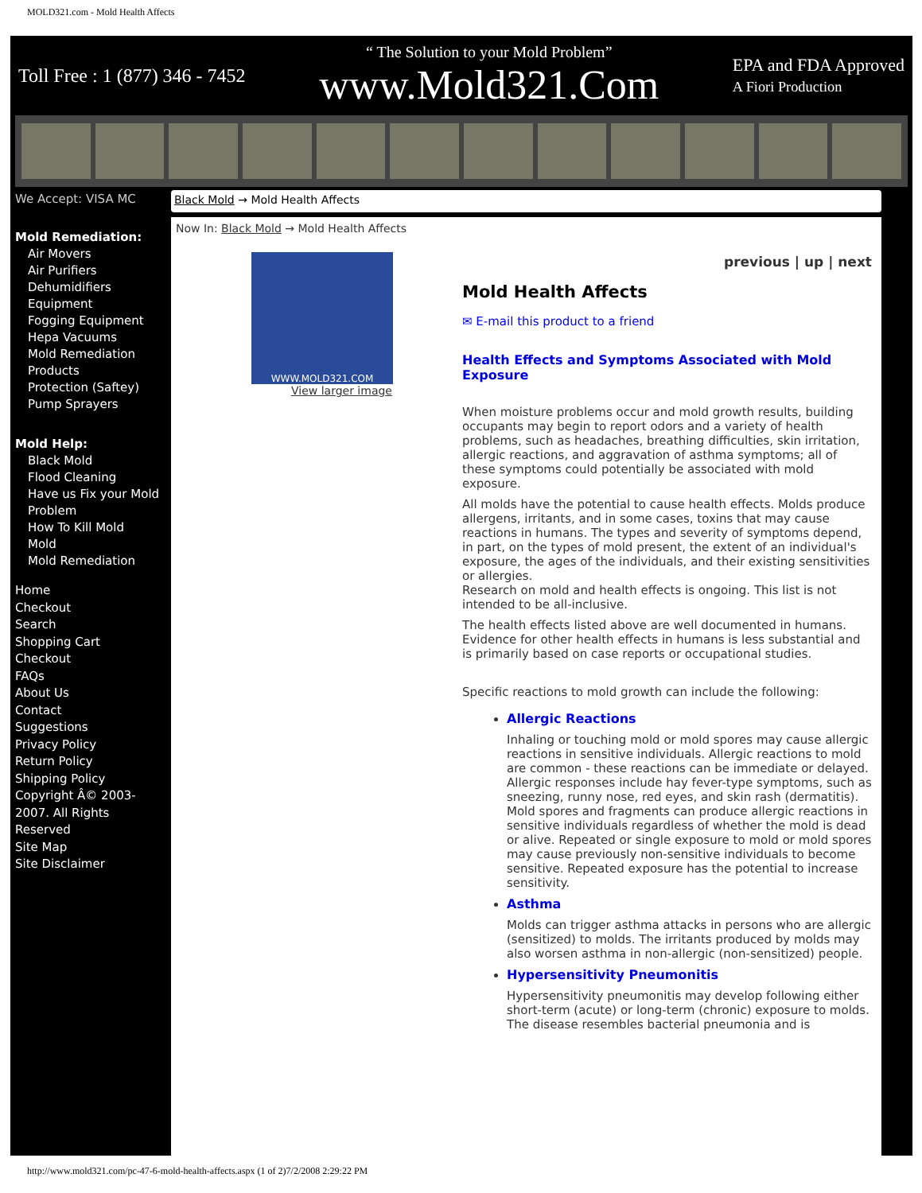MOLD321.com - Mold Health Affects
Toll Free : 1 (877) 346 - 7452 “ The Solution to your Mold Problem”
www.Mold321.Com EPA and FDA Approved
A Fiori Production
We Accept: VISA MC
Mold Remediation:
Air Movers
Air Purifiers
Dehumidifiers
Equipment
Fogging Equipment
Hepa Vacuums
Mold Remediation Products
Protection (Saftey)
Pump Sprayers
Mold Help:
Black Mold
Flood Cleaning
Have us Fix your Mold Problem
How To Kill Mold
Mold
Mold Remediation
Home
Checkout
Search
Shopping Cart
Checkout
FAQs
About Us
Contact
Suggestions
Privacy Policy
Return Policy
Shipping Policy
Copyright Â© 2003-2007. All Rights Reserved
Site Map
Site Disclaimer
Black Mold → Mold Health Affects
Now In: Black Mold → Mold Health Affects
WWW.MOLD321.COM
View larger image
previous | up | next
Mold Health Affects
✉ E-mail this product to a friend
Health Effects and Symptoms Associated with Mold Exposure
When moisture problems occur and mold growth results, building occupants may begin to report odors and a variety of health problems, such as headaches, breathing difficulties, skin irritation, allergic reactions, and aggravation of asthma symptoms; all of these symptoms could potentially be associated with mold exposure.
All molds have the potential to cause health effects. Molds produce allergens, irritants, and in some cases, toxins that may cause reactions in humans. The types and severity of symptoms depend, in part, on the types of mold present, the extent of an individual's exposure, the ages of the individuals, and their existing sensitivities or allergies.
Research on mold and health effects is ongoing. This list is not intended to be all-inclusive.
The health effects listed above are well documented in humans. Evidence for other health effects in humans is less substantial and is primarily based on case reports or occupational studies.
Specific reactions to mold growth can include the following:
Allergic Reactions
Inhaling or touching mold or mold spores may cause allergic reactions in sensitive individuals. Allergic reactions to mold are common - these reactions can be immediate or delayed. Allergic responses include hay fever-type symptoms, such as sneezing, runny nose, red eyes, and skin rash (dermatitis). Mold spores and fragments can produce allergic reactions in sensitive individuals regardless of whether the mold is dead or alive. Repeated or single exposure to mold or mold spores may cause previously non-sensitive individuals to become sensitive. Repeated exposure has the potential to increase sensitivity.
Asthma
Molds can trigger asthma attacks in persons who are allergic (sensitized) to molds. The irritants produced by molds may also worsen asthma in non-allergic (non-sensitized) people.
Hypersensitivity Pneumonitis
Hypersensitivity pneumonitis may develop following either short-term (acute) or long-term (chronic) exposure to molds. The disease resembles bacterial pneumonia and is
http://www.mold321.com/pc-47-6-mold-health-affects.aspx (1 of 2)7/2/2008 2:29:22 PM